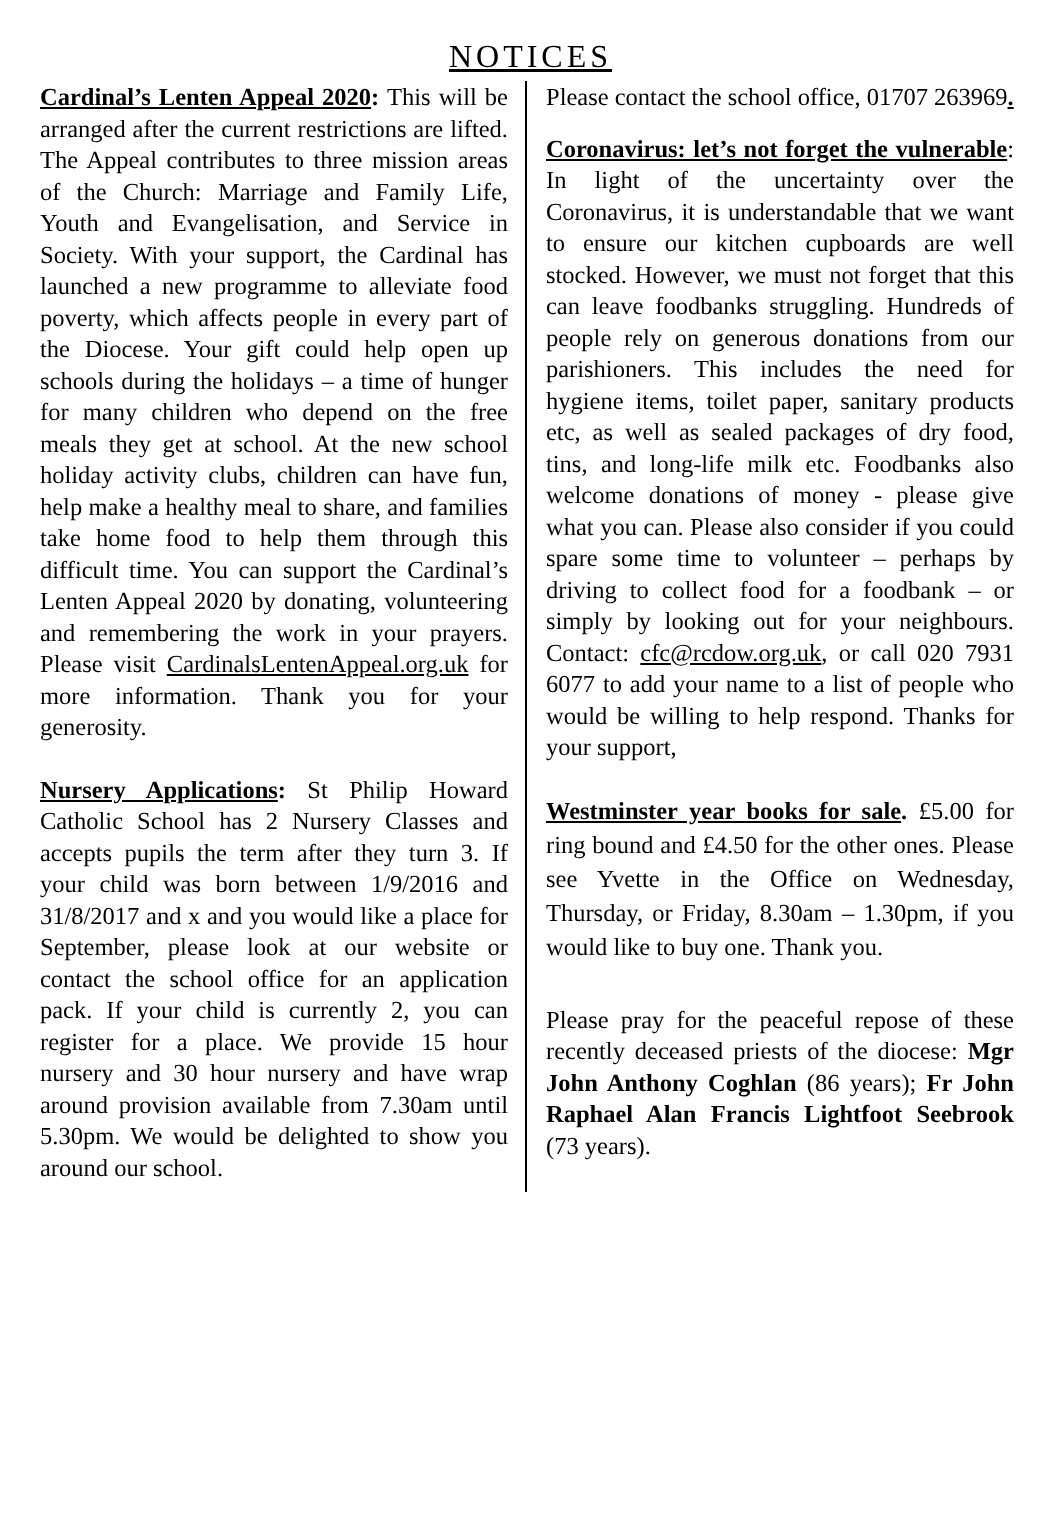NOTICES
Cardinal’s Lenten Appeal 2020: This will be arranged after the current restrictions are lifted. The Appeal contributes to three mission areas of the Church: Marriage and Family Life, Youth and Evangelisation, and Service in Society. With your support, the Cardinal has launched a new programme to alleviate food poverty, which affects people in every part of the Diocese. Your gift could help open up schools during the holidays – a time of hunger for many children who depend on the free meals they get at school. At the new school holiday activity clubs, children can have fun, help make a healthy meal to share, and families take home food to help them through this difficult time. You can support the Cardinal’s Lenten Appeal 2020 by donating, volunteering and remembering the work in your prayers. Please visit CardinalsLentenAppeal.org.uk for more information. Thank you for your generosity.
Nursery Applications: St Philip Howard Catholic School has 2 Nursery Classes and accepts pupils the term after they turn 3. If your child was born between 1/9/2016 and 31/8/2017 and x and you would like a place for September, please look at our website or contact the school office for an application pack. If your child is currently 2, you can register for a place. We provide 15 hour nursery and 30 hour nursery and have wrap around provision available from 7.30am until 5.30pm. We would be delighted to show you around our school.
Please contact the school office, 01707 263969.
Coronavirus: let’s not forget the vulnerable: In light of the uncertainty over the Coronavirus, it is understandable that we want to ensure our kitchen cupboards are well stocked. However, we must not forget that this can leave foodbanks struggling. Hundreds of people rely on generous donations from our parishioners. This includes the need for hygiene items, toilet paper, sanitary products etc, as well as sealed packages of dry food, tins, and long-life milk etc. Foodbanks also welcome donations of money - please give what you can. Please also consider if you could spare some time to volunteer – perhaps by driving to collect food for a foodbank – or simply by looking out for your neighbours. Contact: cfc@rcdow.org.uk, or call 020 7931 6077 to add your name to a list of people who would be willing to help respond. Thanks for your support,
Westminster year books for sale. £5.00 for ring bound and £4.50 for the other ones. Please see Yvette in the Office on Wednesday, Thursday, or Friday, 8.30am – 1.30pm, if you would like to buy one. Thank you.
Please pray for the peaceful repose of these recently deceased priests of the diocese: Mgr John Anthony Coghlan (86 years); Fr John Raphael Alan Francis Lightfoot Seebrook (73 years).